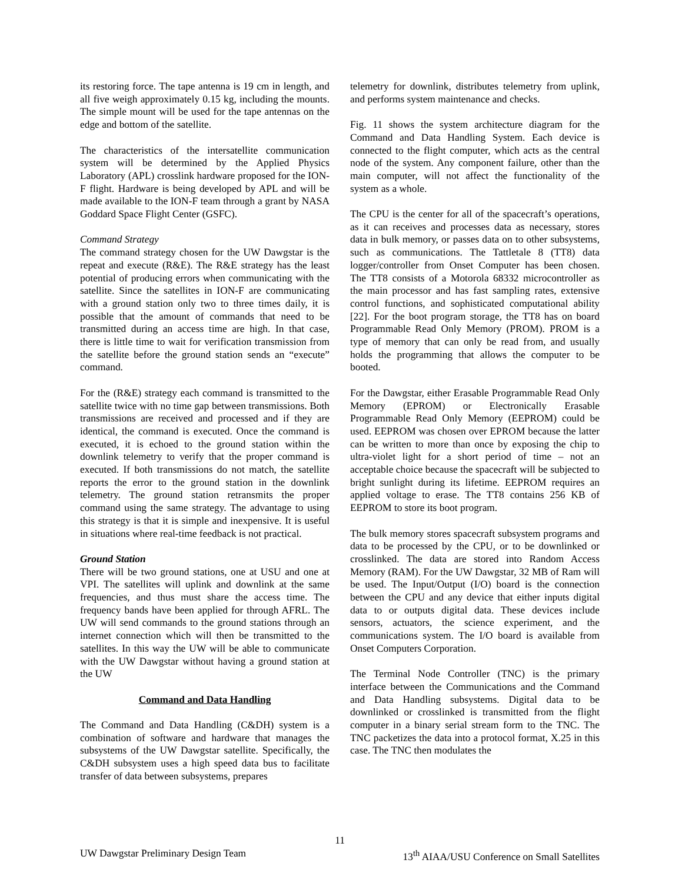its restoring force. The tape antenna is 19 cm in length, and all five weigh approximately 0.15 kg, including the mounts. The simple mount will be used for the tape antennas on the edge and bottom of the satellite.
The characteristics of the intersatellite communication system will be determined by the Applied Physics Laboratory (APL) crosslink hardware proposed for the ION-F flight. Hardware is being developed by APL and will be made available to the ION-F team through a grant by NASA Goddard Space Flight Center (GSFC).
Command Strategy
The command strategy chosen for the UW Dawgstar is the repeat and execute (R&E). The R&E strategy has the least potential of producing errors when communicating with the satellite. Since the satellites in ION-F are communicating with a ground station only two to three times daily, it is possible that the amount of commands that need to be transmitted during an access time are high. In that case, there is little time to wait for verification transmission from the satellite before the ground station sends an “execute” command.
For the (R&E) strategy each command is transmitted to the satellite twice with no time gap between transmissions. Both transmissions are received and processed and if they are identical, the command is executed. Once the command is executed, it is echoed to the ground station within the downlink telemetry to verify that the proper command is executed. If both transmissions do not match, the satellite reports the error to the ground station in the downlink telemetry. The ground station retransmits the proper command using the same strategy. The advantage to using this strategy is that it is simple and inexpensive. It is useful in situations where real-time feedback is not practical.
Ground Station
There will be two ground stations, one at USU and one at VPI. The satellites will uplink and downlink at the same frequencies, and thus must share the access time. The frequency bands have been applied for through AFRL. The UW will send commands to the ground stations through an internet connection which will then be transmitted to the satellites. In this way the UW will be able to communicate with the UW Dawgstar without having a ground station at the UW
Command and Data Handling
The Command and Data Handling (C&DH) system is a combination of software and hardware that manages the subsystems of the UW Dawgstar satellite. Specifically, the C&DH subsystem uses a high speed data bus to facilitate transfer of data between subsystems, prepares
telemetry for downlink, distributes telemetry from uplink, and performs system maintenance and checks.
Fig. 11 shows the system architecture diagram for the Command and Data Handling System. Each device is connected to the flight computer, which acts as the central node of the system. Any component failure, other than the main computer, will not affect the functionality of the system as a whole.
The CPU is the center for all of the spacecraft’s operations, as it can receives and processes data as necessary, stores data in bulk memory, or passes data on to other subsystems, such as communications. The Tattletale 8 (TT8) data logger/controller from Onset Computer has been chosen. The TT8 consists of a Motorola 68332 microcontroller as the main processor and has fast sampling rates, extensive control functions, and sophisticated computational ability [22]. For the boot program storage, the TT8 has on board Programmable Read Only Memory (PROM). PROM is a type of memory that can only be read from, and usually holds the programming that allows the computer to be booted.
For the Dawgstar, either Erasable Programmable Read Only Memory (EPROM) or Electronically Erasable Programmable Read Only Memory (EEPROM) could be used. EEPROM was chosen over EPROM because the latter can be written to more than once by exposing the chip to ultra-violet light for a short period of time – not an acceptable choice because the spacecraft will be subjected to bright sunlight during its lifetime. EEPROM requires an applied voltage to erase. The TT8 contains 256 KB of EEPROM to store its boot program.
The bulk memory stores spacecraft subsystem programs and data to be processed by the CPU, or to be downlinked or crosslinked. The data are stored into Random Access Memory (RAM). For the UW Dawgstar, 32 MB of Ram will be used. The Input/Output (I/O) board is the connection between the CPU and any device that either inputs digital data to or outputs digital data. These devices include sensors, actuators, the science experiment, and the communications system. The I/O board is available from Onset Computers Corporation.
The Terminal Node Controller (TNC) is the primary interface between the Communications and the Command and Data Handling subsystems. Digital data to be downlinked or crosslinked is transmitted from the flight computer in a binary serial stream form to the TNC. The TNC packetizes the data into a protocol format, X.25 in this case. The TNC then modulates the
11
UW Dawgstar Preliminary Design Team 13<sup>th</sup> AIAA/USU Conference on Small Satellites